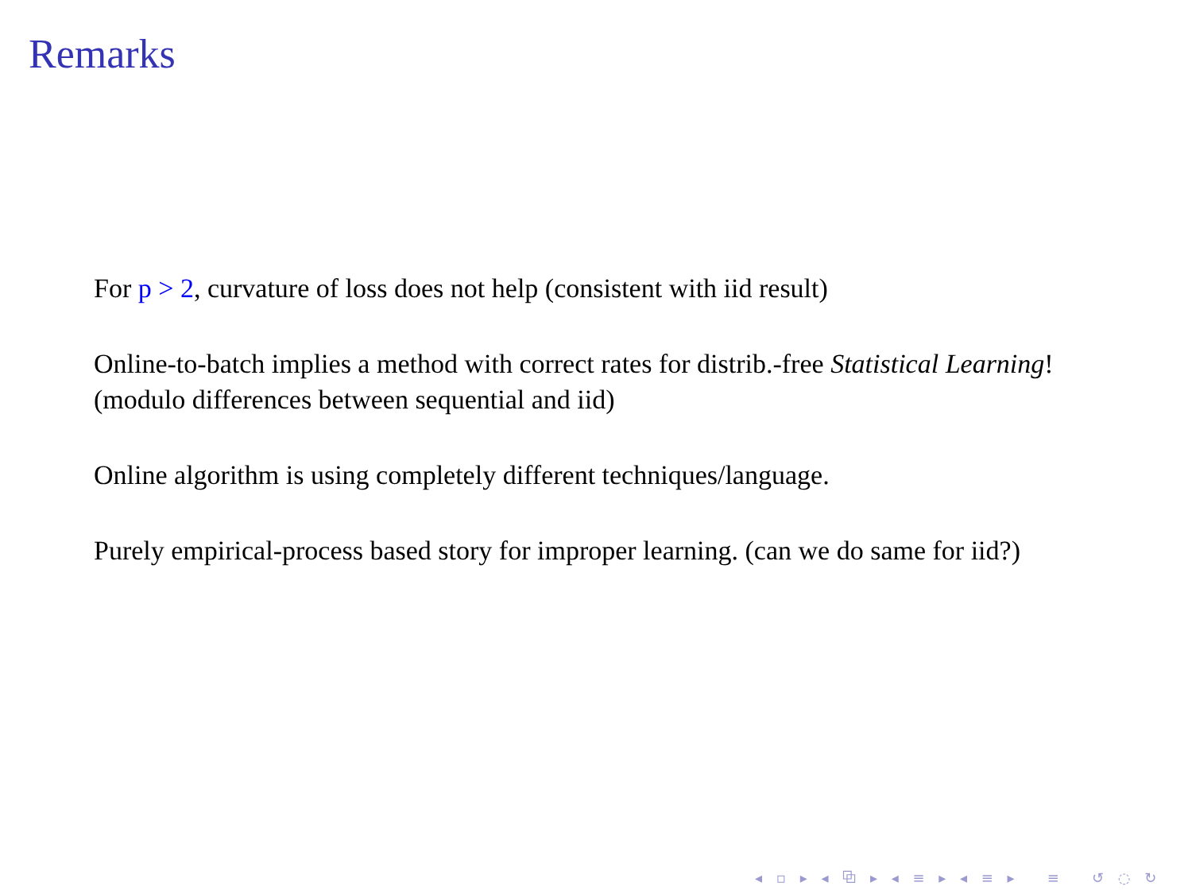Remarks
For p > 2, curvature of loss does not help (consistent with iid result)
Online-to-batch implies a method with correct rates for distrib.-free Statistical Learning! (modulo differences between sequential and iid)
Online algorithm is using completely different techniques/language.
Purely empirical-process based story for improper learning. (can we do same for iid?)
◂ ▫ ▸ ◂ ⧉ ▸ ◂ ≡ ▸ ◂ ≡ ▸ ≡ ↺ ◌ ↻